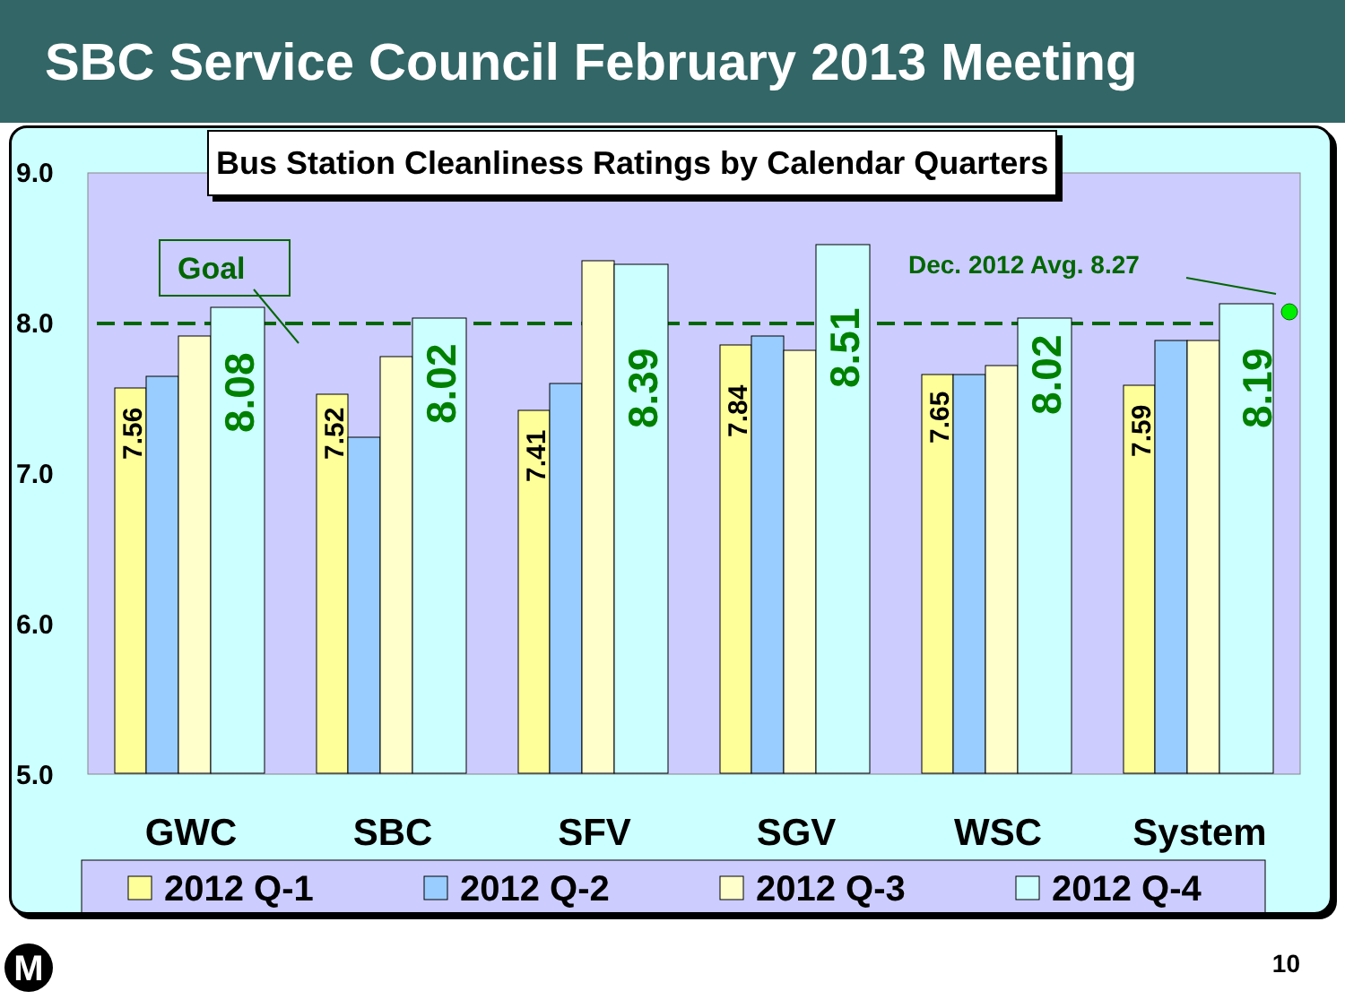SBC Service Council February 2013 Meeting
9.0
8.0
7.0
6.0
5.0
7.56
7.52
7.41
7.84
7.65
7.59
8.08
8.02
8.39
8.51
8.02
8.19
Goal
Dec. 2012 Avg. 8.27
GWC
SBC
SFV
SGV
WSC
System
2012 Q-1
2012 Q-2
2012 Q-3
2012 Q-4
Bus Station Cleanliness Ratings by Calendar Quarters
M 10